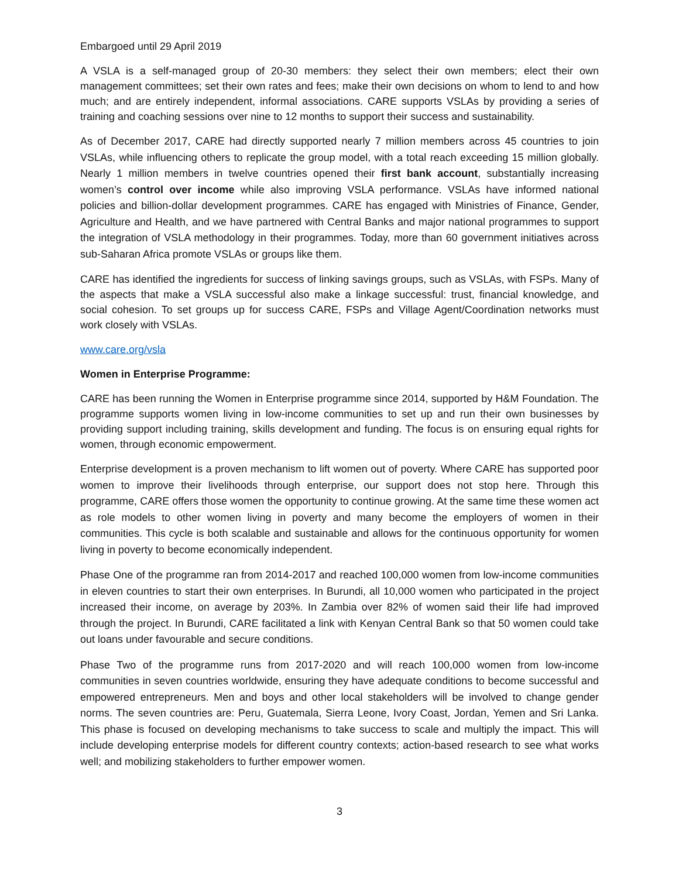Embargoed until 29 April 2019
A VSLA is a self-managed group of 20-30 members: they select their own members; elect their own management committees; set their own rates and fees; make their own decisions on whom to lend to and how much; and are entirely independent, informal associations. CARE supports VSLAs by providing a series of training and coaching sessions over nine to 12 months to support their success and sustainability.
As of December 2017, CARE had directly supported nearly 7 million members across 45 countries to join VSLAs, while influencing others to replicate the group model, with a total reach exceeding 15 million globally. Nearly 1 million members in twelve countries opened their first bank account, substantially increasing women’s control over income while also improving VSLA performance. VSLAs have informed national policies and billion-dollar development programmes. CARE has engaged with Ministries of Finance, Gender, Agriculture and Health, and we have partnered with Central Banks and major national programmes to support the integration of VSLA methodology in their programmes. Today, more than 60 government initiatives across sub-Saharan Africa promote VSLAs or groups like them.
CARE has identified the ingredients for success of linking savings groups, such as VSLAs, with FSPs. Many of the aspects that make a VSLA successful also make a linkage successful: trust, financial knowledge, and social cohesion. To set groups up for success CARE, FSPs and Village Agent/Coordination networks must work closely with VSLAs.
www.care.org/vsla
Women in Enterprise Programme:
CARE has been running the Women in Enterprise programme since 2014, supported by H&M Foundation. The programme supports women living in low-income communities to set up and run their own businesses by providing support including training, skills development and funding. The focus is on ensuring equal rights for women, through economic empowerment.
Enterprise development is a proven mechanism to lift women out of poverty. Where CARE has supported poor women to improve their livelihoods through enterprise, our support does not stop here. Through this programme, CARE offers those women the opportunity to continue growing. At the same time these women act as role models to other women living in poverty and many become the employers of women in their communities. This cycle is both scalable and sustainable and allows for the continuous opportunity for women living in poverty to become economically independent.
Phase One of the programme ran from 2014-2017 and reached 100,000 women from low-income communities in eleven countries to start their own enterprises. In Burundi, all 10,000 women who participated in the project increased their income, on average by 203%. In Zambia over 82% of women said their life had improved through the project. In Burundi, CARE facilitated a link with Kenyan Central Bank so that 50 women could take out loans under favourable and secure conditions.
Phase Two of the programme runs from 2017-2020 and will reach 100,000 women from low-income communities in seven countries worldwide, ensuring they have adequate conditions to become successful and empowered entrepreneurs. Men and boys and other local stakeholders will be involved to change gender norms. The seven countries are: Peru, Guatemala, Sierra Leone, Ivory Coast, Jordan, Yemen and Sri Lanka. This phase is focused on developing mechanisms to take success to scale and multiply the impact. This will include developing enterprise models for different country contexts; action-based research to see what works well; and mobilizing stakeholders to further empower women.
3